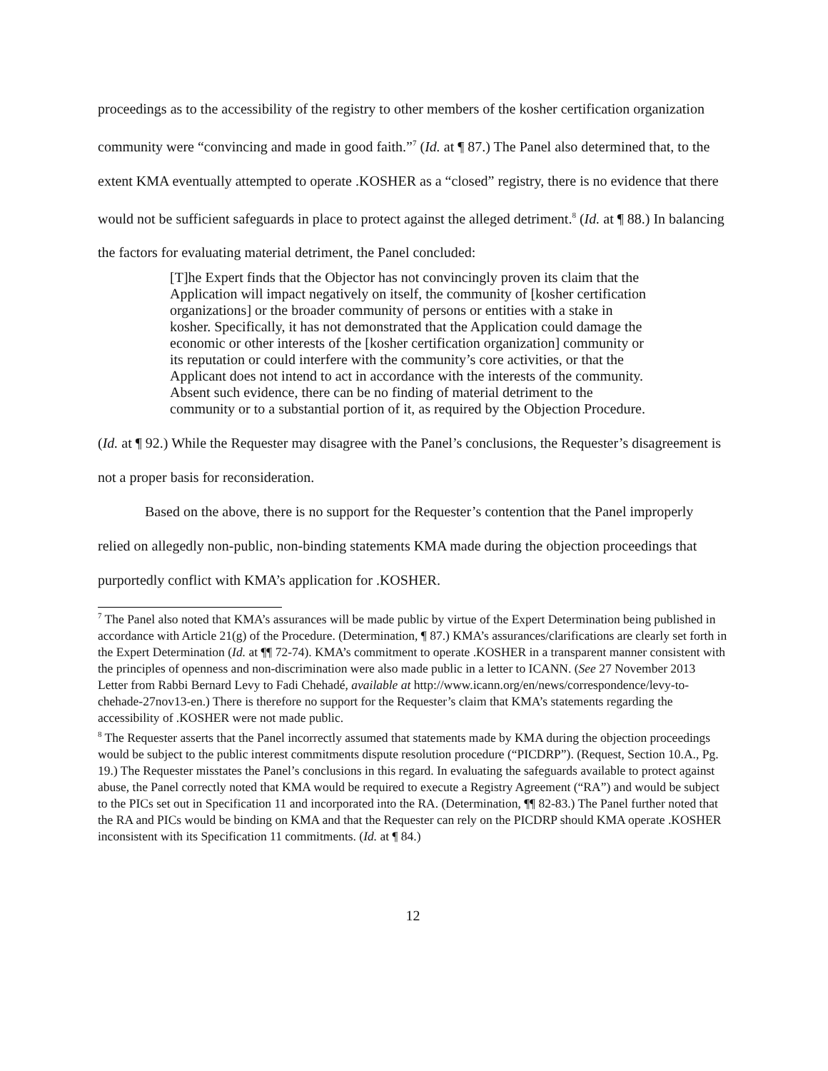proceedings as to the accessibility of the registry to other members of the kosher certification organization community were “convincing and made in good faith.”<sup>7</sup> (Id. at ¶ 87.) The Panel also determined that, to the extent KMA eventually attempted to operate .KOSHER as a “closed” registry, there is no evidence that there would not be sufficient safeguards in place to protect against the alleged detriment.<sup>8</sup> (Id. at ¶ 88.) In balancing the factors for evaluating material detriment, the Panel concluded:
[T]he Expert finds that the Objector has not convincingly proven its claim that the Application will impact negatively on itself, the community of [kosher certification organizations] or the broader community of persons or entities with a stake in kosher. Specifically, it has not demonstrated that the Application could damage the economic or other interests of the [kosher certification organization] community or its reputation or could interfere with the community’s core activities, or that the Applicant does not intend to act in accordance with the interests of the community. Absent such evidence, there can be no finding of material detriment to the community or to a substantial portion of it, as required by the Objection Procedure.
(Id. at ¶ 92.) While the Requester may disagree with the Panel’s conclusions, the Requester’s disagreement is not a proper basis for reconsideration.
Based on the above, there is no support for the Requester’s contention that the Panel improperly relied on allegedly non-public, non-binding statements KMA made during the objection proceedings that purportedly conflict with KMA’s application for .KOSHER.
<sup>7</sup> The Panel also noted that KMA’s assurances will be made public by virtue of the Expert Determination being published in accordance with Article 21(g) of the Procedure. (Determination, ¶ 87.) KMA’s assurances/clarifications are clearly set forth in the Expert Determination (Id. at ¶¶ 72-74). KMA’s commitment to operate .KOSHER in a transparent manner consistent with the principles of openness and non-discrimination were also made public in a letter to ICANN. (See 27 November 2013 Letter from Rabbi Bernard Levy to Fadi Chehadé, available at http://www.icann.org/en/news/correspondence/levy-to-chehade-27nov13-en.) There is therefore no support for the Requester’s claim that KMA’s statements regarding the accessibility of .KOSHER were not made public.
<sup>8</sup> The Requester asserts that the Panel incorrectly assumed that statements made by KMA during the objection proceedings would be subject to the public interest commitments dispute resolution procedure (“PICDRP”). (Request, Section 10.A., Pg. 19.) The Requester misstates the Panel’s conclusions in this regard. In evaluating the safeguards available to protect against abuse, the Panel correctly noted that KMA would be required to execute a Registry Agreement (“RA”) and would be subject to the PICs set out in Specification 11 and incorporated into the RA. (Determination, ¶¶ 82-83.) The Panel further noted that the RA and PICs would be binding on KMA and that the Requester can rely on the PICDRP should KMA operate .KOSHER inconsistent with its Specification 11 commitments. (Id. at ¶ 84.)
12